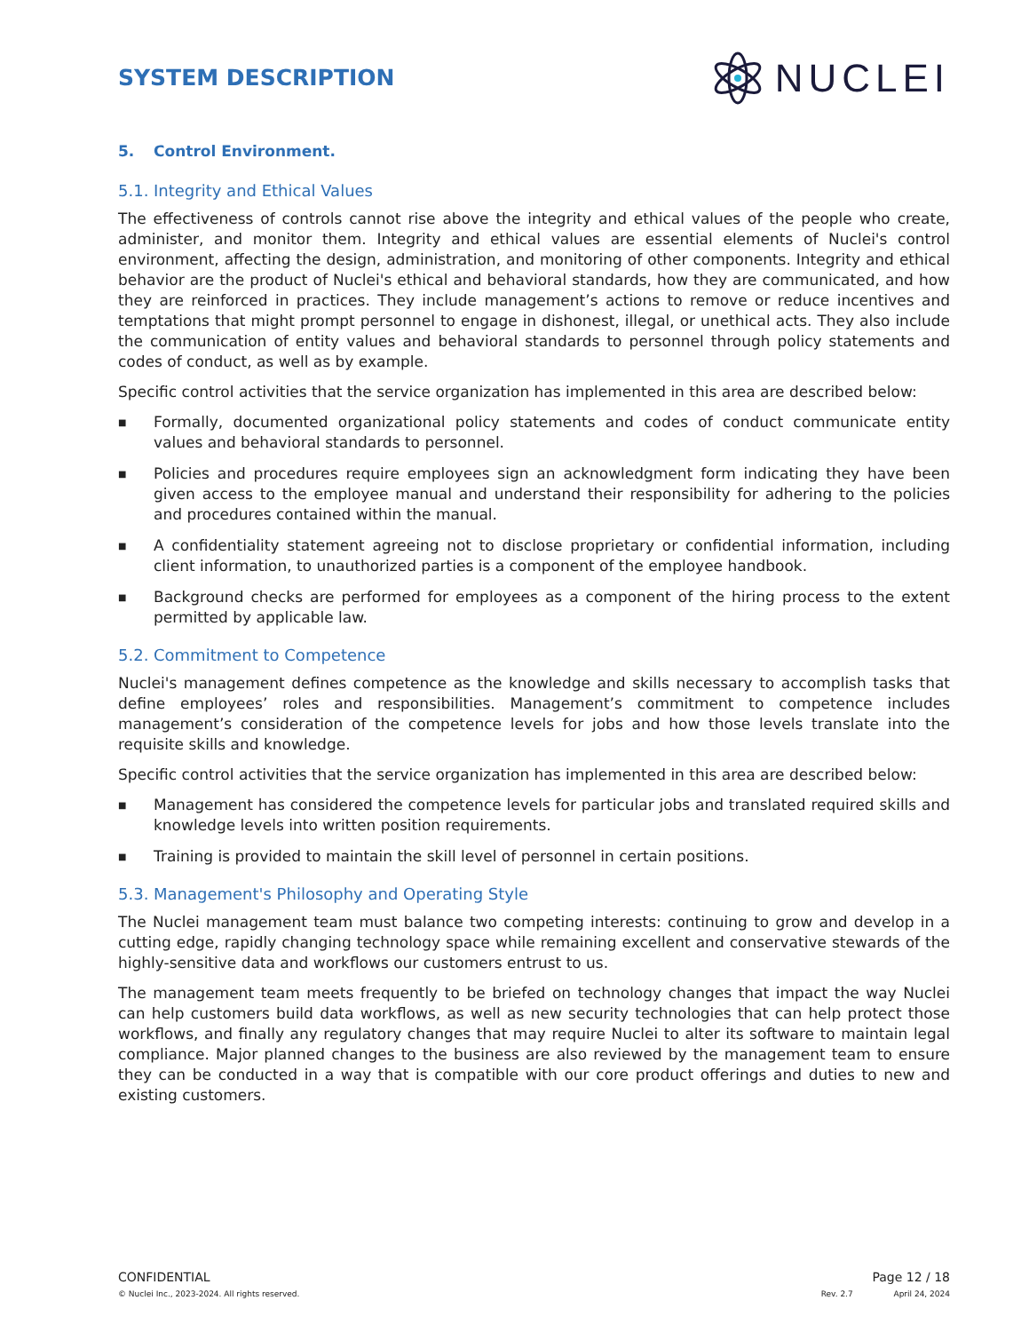SYSTEM DESCRIPTION
NUCLEI
5. Control Environment.
5.1. Integrity and Ethical Values
The effectiveness of controls cannot rise above the integrity and ethical values of the people who create, administer, and monitor them. Integrity and ethical values are essential elements of Nuclei's control environment, affecting the design, administration, and monitoring of other components. Integrity and ethical behavior are the product of Nuclei's ethical and behavioral standards, how they are communicated, and how they are reinforced in practices. They include management’s actions to remove or reduce incentives and temptations that might prompt personnel to engage in dishonest, illegal, or unethical acts. They also include the communication of entity values and behavioral standards to personnel through policy statements and codes of conduct, as well as by example.
Specific control activities that the service organization has implemented in this area are described below:
■ Formally, documented organizational policy statements and codes of conduct communicate entity values and behavioral standards to personnel.
■ Policies and procedures require employees sign an acknowledgment form indicating they have been given access to the employee manual and understand their responsibility for adhering to the policies and procedures contained within the manual.
■ A confidentiality statement agreeing not to disclose proprietary or confidential information, including client information, to unauthorized parties is a component of the employee handbook.
■ Background checks are performed for employees as a component of the hiring process to the extent permitted by applicable law.
5.2. Commitment to Competence
Nuclei's management defines competence as the knowledge and skills necessary to accomplish tasks that define employees’ roles and responsibilities. Management’s commitment to competence includes management’s consideration of the competence levels for jobs and how those levels translate into the requisite skills and knowledge.
Specific control activities that the service organization has implemented in this area are described below:
■ Management has considered the competence levels for particular jobs and translated required skills and knowledge levels into written position requirements.
■ Training is provided to maintain the skill level of personnel in certain positions.
5.3. Management's Philosophy and Operating Style
The Nuclei management team must balance two competing interests: continuing to grow and develop in a cutting edge, rapidly changing technology space while remaining excellent and conservative stewards of the highly-sensitive data and workflows our customers entrust to us.
The management team meets frequently to be briefed on technology changes that impact the way Nuclei can help customers build data workflows, as well as new security technologies that can help protect those workflows, and finally any regulatory changes that may require Nuclei to alter its software to maintain legal compliance. Major planned changes to the business are also reviewed by the management team to ensure they can be conducted in a way that is compatible with our core product offerings and duties to new and existing customers.
CONFIDENTIAL
© Nuclei Inc., 2023-2024. All rights reserved.
Page 12 / 18
Rev. 2.7 April 24, 2024